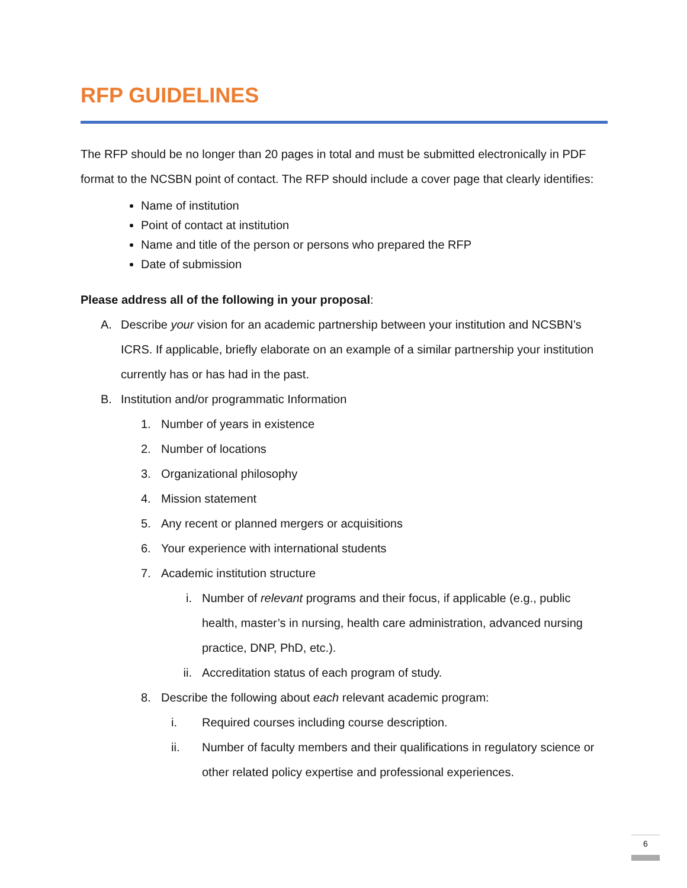RFP GUIDELINES
The RFP should be no longer than 20 pages in total and must be submitted electronically in PDF format to the NCSBN point of contact. The RFP should include a cover page that clearly identifies:
Name of institution
Point of contact at institution
Name and title of the person or persons who prepared the RFP
Date of submission
Please address all of the following in your proposal:
A. Describe your vision for an academic partnership between your institution and NCSBN’s ICRS. If applicable, briefly elaborate on an example of a similar partnership your institution currently has or has had in the past.
B. Institution and/or programmatic Information
1. Number of years in existence
2. Number of locations
3. Organizational philosophy
4. Mission statement
5. Any recent or planned mergers or acquisitions
6. Your experience with international students
7. Academic institution structure
i. Number of relevant programs and their focus, if applicable (e.g., public health, master’s in nursing, health care administration, advanced nursing practice, DNP, PhD, etc.).
ii. Accreditation status of each program of study.
8. Describe the following about each relevant academic program:
i. Required courses including course description.
ii. Number of faculty members and their qualifications in regulatory science or other related policy expertise and professional experiences.
6